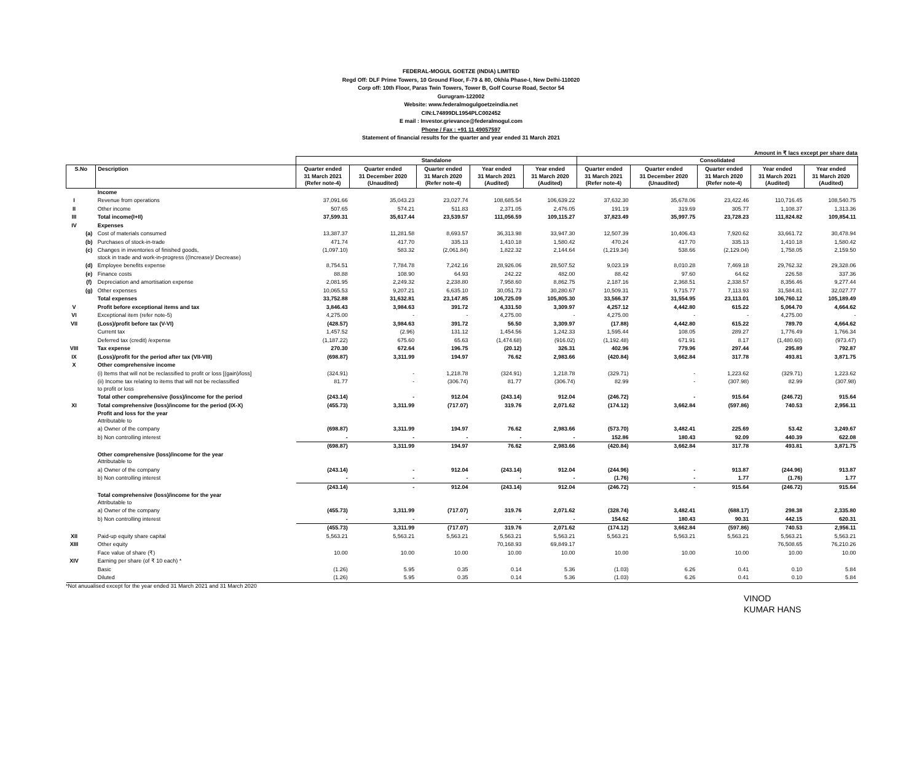FEDERAL-MOGUL GOETZE (INDIA) LIMITED
Regd Off: DLF Prime Towers, 10 Ground Floor, F-79 & 80, Okhla Phase-I, New Delhi-110020
Corp off: 10th Floor, Paras Twin Towers, Tower B, Golf Course Road, Sector 54
Gurugram-122002
Website: www.federalmogulgoetzeindia.net
CIN:L74899DL1954PLC002452
E mail : Investor.grievance@federalmogul.com
Phone / Fax : +91 11 49057597
Statement of financial results for the quarter and year ended 31 March 2021
Amount in ₹ lacs except per share data
| | | | Standalone | | | | | Consolidated | | | | |
| --- | --- | --- | --- | --- | --- | --- | --- | --- | --- | --- | --- | --- |
| S.No | | Description | Quarter ended 31 March 2021 (Refer note-4) | Quarter ended 31 December 2020 (Unaudited) | Quarter ended 31 March 2020 (Refer note-4) | Year ended 31 March 2021 (Audited) | Year ended 31 March 2020 (Audited) | Quarter ended 31 March 2021 (Refer note-4) | Quarter ended 31 December 2020 (Unaudited) | Quarter ended 31 March 2020 (Refer note-4) | Year ended 31 March 2021 (Audited) | Year ended 31 March 2020 (Audited) |
| | | Income | | | | | | | | | | |
| I | | Revenue from operations | 37,091.66 | 35,043.23 | 23,027.74 | 108,685.54 | 106,639.22 | 37,632.30 | 35,678.06 | 23,422.46 | 110,716.45 | 108,540.75 |
| II | | Other income | 507.65 | 574.21 | 511.83 | 2,371.05 | 2,476.05 | 191.19 | 319.69 | 305.77 | 1,108.37 | 1,313.36 |
| III | | Total income(I+II) | 37,599.31 | 35,617.44 | 23,539.57 | 111,056.59 | 109,115.27 | 37,823.49 | 35,997.75 | 23,728.23 | 111,824.82 | 109,854.11 |
| IV | | Expenses | | | | | | | | | | |
| | (a) | Cost of materials consumed | 13,387.37 | 11,281.58 | 8,693.57 | 36,313.98 | 33,947.30 | 12,507.39 | 10,406.43 | 7,920.62 | 33,661.72 | 30,478.94 |
| | (b) | Purchases of stock-in-trade | 471.74 | 417.70 | 335.13 | 1,410.18 | 1,580.42 | 470.24 | 417.70 | 335.13 | 1,410.18 | 1,580.42 |
| | (c) | Changes in inventories of finished goods, stock in trade and work-in-progress ((Increase)/ Decrease) | (1,097.10) | 583.32 | (2,061.84) | 1,822.32 | 2,144.64 | (1,219.34) | 538.66 | (2,129.04) | 1,758.05 | 2,159.50 |
| | (d) | Employee benefits expense | 8,754.51 | 7,784.78 | 7,242.16 | 28,926.06 | 28,507.52 | 9,023.19 | 8,010.28 | 7,469.18 | 29,762.32 | 29,328.06 |
| | (e) | Finance costs | 88.88 | 108.90 | 64.93 | 242.22 | 482.00 | 88.42 | 97.60 | 64.62 | 226.58 | 337.36 |
| | (f) | Depreciation and amortisation expense | 2,081.95 | 2,249.32 | 2,238.80 | 7,958.60 | 8,862.75 | 2,187.16 | 2,368.51 | 2,338.57 | 8,356.46 | 9,277.44 |
| | (g) | Other expenses | 10,065.53 | 9,207.21 | 6,635.10 | 30,051.73 | 30,280.67 | 10,509.31 | 9,715.77 | 7,113.93 | 31,584.81 | 32,027.77 |
| | | Total expenses | 33,752.88 | 31,632.81 | 23,147.85 | 106,725.09 | 105,805.30 | 33,566.37 | 31,554.95 | 23,113.01 | 106,760.12 | 105,189.49 |
| V | | Profit before exceptional items and tax | 3,846.43 | 3,984.63 | 391.72 | 4,331.50 | 3,309.97 | 4,257.12 | 4,442.80 | 615.22 | 5,064.70 | 4,664.62 |
| VI | | Exceptional item (refer note-5) | 4,275.00 | - | - | 4,275.00 | - | 4,275.00 | - | - | 4,275.00 | - |
| VII | | (Loss)/profit before tax (V-VI) | (428.57) | 3,984.63 | 391.72 | 56.50 | 3,309.97 | (17.88) | 4,442.80 | 615.22 | 789.70 | 4,664.62 |
| | | Current tax | 1,457.52 | (2.96) | 131.12 | 1,454.56 | 1,242.33 | 1,595.44 | 108.05 | 289.27 | 1,776.49 | 1,766.34 |
| | | Deferred tax (credit) /expense | (1,187.22) | 675.60 | 65.63 | (1,474.68) | (916.02) | (1,192.48) | 671.91 | 8.17 | (1,480.60) | (973.47) |
| VIII | | Tax expense | 270.30 | 672.64 | 196.75 | (20.12) | 326.31 | 402.96 | 779.96 | 297.44 | 295.89 | 792.87 |
| IX | | (Loss)/profit for the period after tax (VII-VIII) | (698.87) | 3,311.99 | 194.97 | 76.62 | 2,983.66 | (420.84) | 3,662.84 | 317.78 | 493.81 | 3,871.75 |
| X | | Other comprehensive income | | | | | | | | | | |
| | | (i) Items that will not be reclassified to profit or loss [(gain)/loss] | (324.91) | - | 1,218.78 | (324.91) | 1,218.78 | (329.71) | - | 1,223.62 | (329.71) | 1,223.62 |
| | | (ii) Income tax relating to items that will not be reclassified to profit or loss | 81.77 | - | (306.74) | 81.77 | (306.74) | 82.99 | - | (307.98) | 82.99 | (307.98) |
| | | Total other comprehensive (loss)/income for the period | (243.14) | - | 912.04 | (243.14) | 912.04 | (246.72) | - | 915.64 | (246.72) | 915.64 |
| XI | | Total comprehensive (loss)/income for the period (IX-X) | (455.73) | 3,311.99 | (717.07) | 319.76 | 2,071.62 | (174.12) | 3,662.84 | (597.86) | 740.53 | 2,956.11 |
| | | Profit and loss for the year Attributable to | | | | | | | | | | |
| | | a) Owner of the company | (698.87) | 3,311.99 | 194.97 | 76.62 | 2,983.66 | (573.70) | 3,482.41 | 225.69 | 53.42 | 3,249.67 |
| | | b) Non controlling interest | - | - | - | - | - | 152.86 | 180.43 | 92.09 | 440.39 | 622.08 |
| | | | (698.87) | 3,311.99 | 194.97 | 76.62 | 2,983.66 | (420.84) | 3,662.84 | 317.78 | 493.81 | 3,871.75 |
| | | Other comprehensive (loss)/income for the year Attributable to | | | | | | | | | | |
| | | a) Owner of the company | (243.14) | - | 912.04 | (243.14) | 912.04 | (244.96) | - | 913.87 | (244.96) | 913.87 |
| | | b) Non controlling interest | - | - | - | - | - | (1.76) | - | 1.77 | (1.76) | 1.77 |
| | | | (243.14) | - | 912.04 | (243.14) | 912.04 | (246.72) | - | 915.64 | (246.72) | 915.64 |
| | | Total comprehensive (loss)/income for the year Attributable to | | | | | | | | | | |
| | | a) Owner of the company | (455.73) | 3,311.99 | (717.07) | 319.76 | 2,071.62 | (328.74) | 3,482.41 | (688.17) | 298.38 | 2,335.80 |
| | | b) Non controlling interest | - | - | - | - | - | 154.62 | 180.43 | 90.31 | 442.15 | 620.31 |
| | | | (455.73) | 3,311.99 | (717.07) | 319.76 | 2,071.62 | (174.12) | 3,662.84 | (597.86) | 740.53 | 2,956.11 |
| XII | | Paid-up equity share capital | 5,563.21 | 5,563.21 | 5,563.21 | 5,563.21 | 5,563.21 | 5,563.21 | 5,563.21 | 5,563.21 | 5,563.21 | 5,563.21 |
| XIII | | Other equity | | | | 70,168.93 | 69,849.17 | | | | 76,508.65 | 76,210.26 |
| | | Face value of share (₹) | 10.00 | 10.00 | 10.00 | 10.00 | 10.00 | 10.00 | 10.00 | 10.00 | 10.00 | 10.00 |
| XIV | | Earning per share (of ₹ 10 each) * | | | | | | | | | | |
| | | Basic | (1.26) | 5.95 | 0.35 | 0.14 | 5.36 | (1.03) | 6.26 | 0.41 | 0.10 | 5.84 |
| | | Diluted | (1.26) | 5.95 | 0.35 | 0.14 | 5.36 | (1.03) | 6.26 | 0.41 | 0.10 | 5.84 |
*Not anuualised except for the year ended 31 March 2021 and 31 March 2020
VINOD
KUMAR HANS